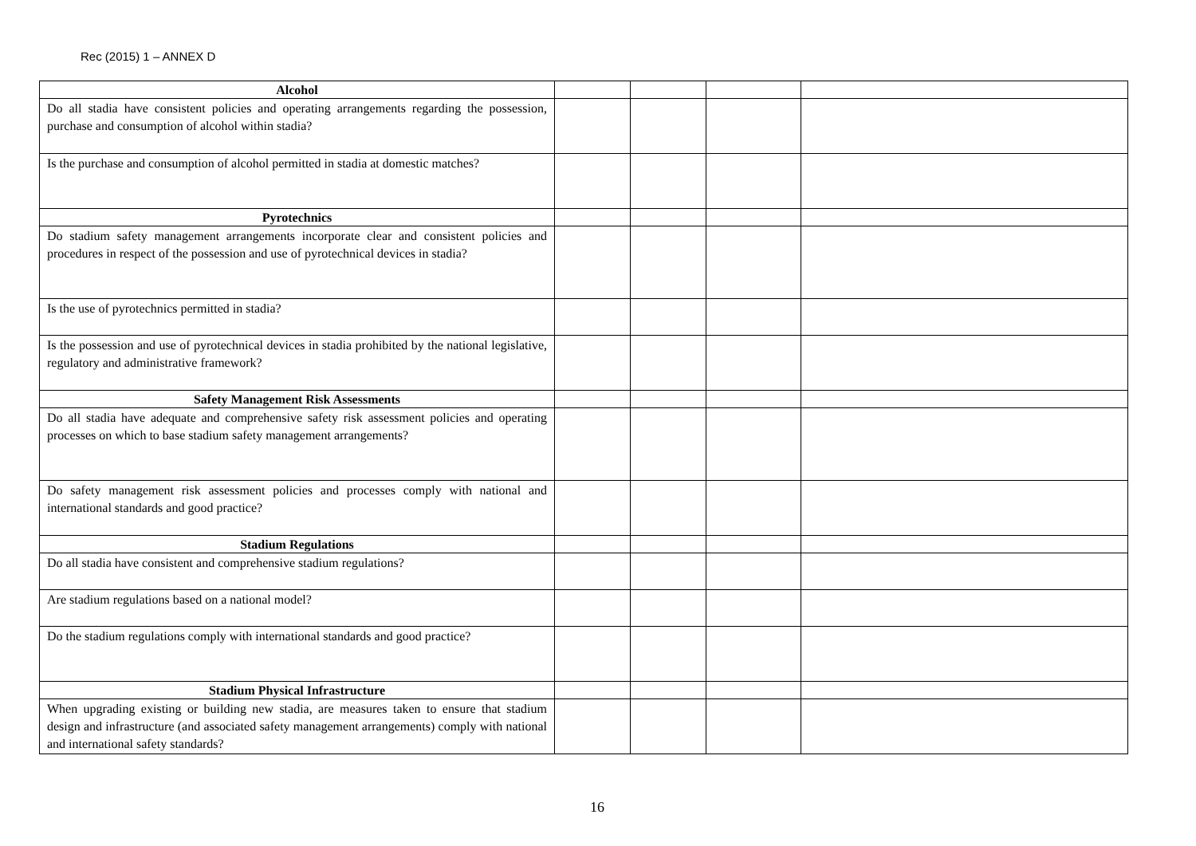Rec (2015) 1 – ANNEX D
| Alcohol | | | | |
| Do all stadia have consistent policies and operating arrangements regarding the possession, purchase and consumption of alcohol within stadia? | | | | |
| Is the purchase and consumption of alcohol permitted in stadia at domestic matches? | | | | |
| Pyrotechnics | | | | |
| Do stadium safety management arrangements incorporate clear and consistent policies and procedures in respect of the possession and use of pyrotechnical devices in stadia? | | | | |
| Is the use of pyrotechnics permitted in stadia? | | | | |
| Is the possession and use of pyrotechnical devices in stadia prohibited by the national legislative, regulatory and administrative framework? | | | | |
| Safety Management Risk Assessments | | | | |
| Do all stadia have adequate and comprehensive safety risk assessment policies and operating processes on which to base stadium safety management arrangements? | | | | |
| Do safety management risk assessment policies and processes comply with national and international standards and good practice? | | | | |
| Stadium Regulations | | | | |
| Do all stadia have consistent and comprehensive stadium regulations? | | | | |
| Are stadium regulations based on a national model? | | | | |
| Do the stadium regulations comply with international standards and good practice? | | | | |
| Stadium Physical Infrastructure | | | | |
| When upgrading existing or building new stadia, are measures taken to ensure that stadium design and infrastructure (and associated safety management arrangements) comply with national and international safety standards? | | | | |
16